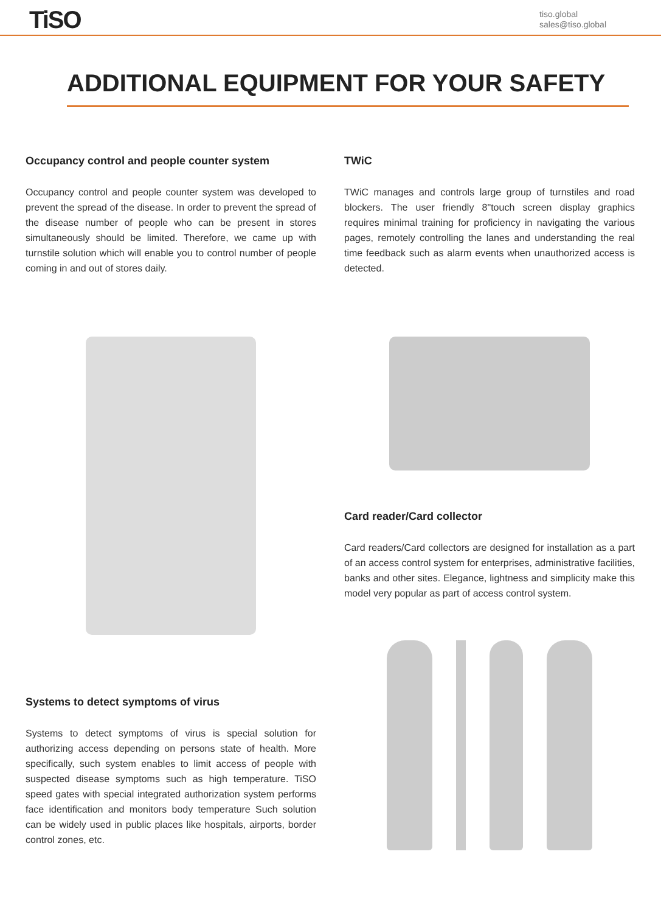TiSO
tiso.global
sales@tiso.global
ADDITIONAL EQUIPMENT FOR YOUR SAFETY
Occupancy control and people counter system
Occupancy control and people counter system was developed to prevent the spread of the disease. In order to prevent the spread of the disease number of people who can be present in stores simultaneously should be limited. Therefore, we came up with turnstile solution which will enable you to control number of people coming in and out of stores daily.
Systems to detect symptoms of virus
Systems to detect symptoms of virus is special solution for authorizing access depending on persons state of health. More specifically, such system enables to limit access of people with suspected disease symptoms such as high temperature. TiSO speed gates with special integrated authorization system performs face identification and monitors body temperature Such solution can be widely used in public places like hospitals, airports, border control zones, etc.
TWiC
TWiC manages and controls large group of turnstiles and road blockers. The user friendly 8"touch screen display graphics requires minimal training for proficiency in navigating the various pages, remotely controlling the lanes and understanding the real time feedback such as alarm events when unauthorized access is detected.
Card reader/Card collector
Card readers/Card collectors are designed for installation as a part of an access control system for enterprises, administrative facilities, banks and other sites. Elegance, lightness and simplicity make this model very popular as part of access control system.